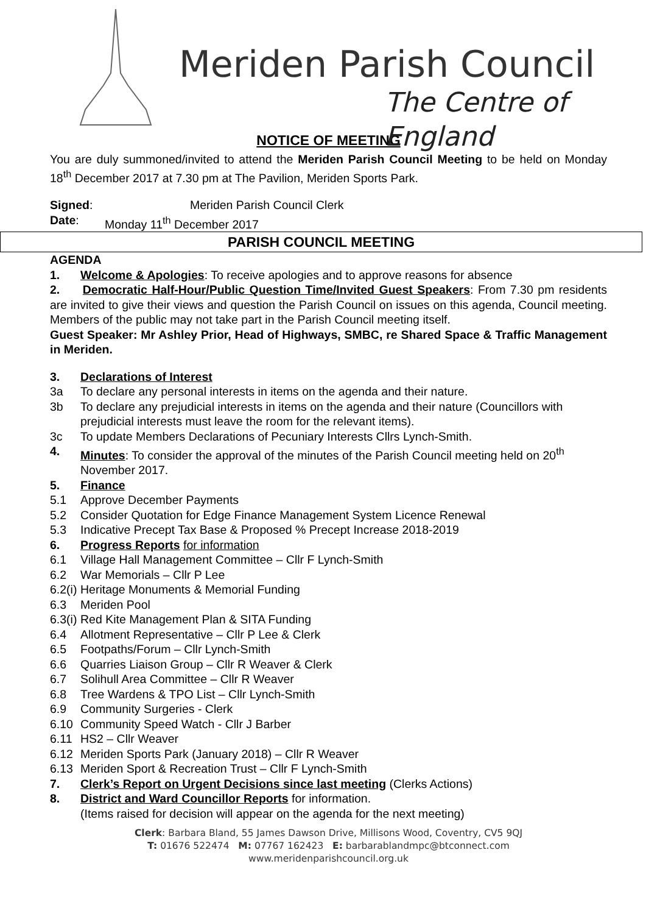Meriden Parish Council
The Centre of England
NOTICE OF MEETING
You are duly summoned/invited to attend the Meriden Parish Council Meeting to be held on Monday 18<sup>th</sup> December 2017 at 7.30 pm at The Pavilion, Meriden Sports Park.
Signed: Meriden Parish Council Clerk
Date: Monday 11<sup>th</sup> December 2017
PARISH COUNCIL MEETING
AGENDA
1. Welcome & Apologies: To receive apologies and to approve reasons for absence
2. Democratic Half-Hour/Public Question Time/Invited Guest Speakers: From 7.30 pm residents are invited to give their views and question the Parish Council on issues on this agenda, Council meeting. Members of the public may not take part in the Parish Council meeting itself.
Guest Speaker: Mr Ashley Prior, Head of Highways, SMBC, re Shared Space & Traffic Management in Meriden.
3. Declarations of Interest
3a To declare any personal interests in items on the agenda and their nature.
3b To declare any prejudicial interests in items on the agenda and their nature (Councillors with prejudicial interests must leave the room for the relevant items).
3c To update Members Declarations of Pecuniary Interests Cllrs Lynch-Smith.
4. Minutes: To consider the approval of the minutes of the Parish Council meeting held on 20<sup>th</sup> November 2017.
5. Finance
5.1 Approve December Payments
5.2 Consider Quotation for Edge Finance Management System Licence Renewal
5.3 Indicative Precept Tax Base & Proposed % Precept Increase 2018-2019
6. Progress Reports for information
6.1 Village Hall Management Committee – Cllr F Lynch-Smith
6.2 War Memorials – Cllr P Lee
6.2(i) Heritage Monuments & Memorial Funding
6.3 Meriden Pool
6.3(i) Red Kite Management Plan & SITA Funding
6.4 Allotment Representative – Cllr P Lee & Clerk
6.5 Footpaths/Forum – Cllr Lynch-Smith
6.6 Quarries Liaison Group – Cllr R Weaver & Clerk
6.7 Solihull Area Committee – Cllr R Weaver
6.8 Tree Wardens & TPO List – Cllr Lynch-Smith
6.9 Community Surgeries - Clerk
6.10 Community Speed Watch - Cllr J Barber
6.11 HS2 – Cllr Weaver
6.12 Meriden Sports Park (January 2018) – Cllr R Weaver
6.13 Meriden Sport & Recreation Trust – Cllr F Lynch-Smith
7. Clerk’s Report on Urgent Decisions since last meeting (Clerks Actions)
8. District and Ward Councillor Reports for information.
(Items raised for decision will appear on the agenda for the next meeting)
Clerk: Barbara Bland, 55 James Dawson Drive, Millisons Wood, Coventry, CV5 9QJ
T: 01676 522474 M: 07767 162423 E: barbarablandmpc@btconnect.com
www.meridenparishcouncil.org.uk